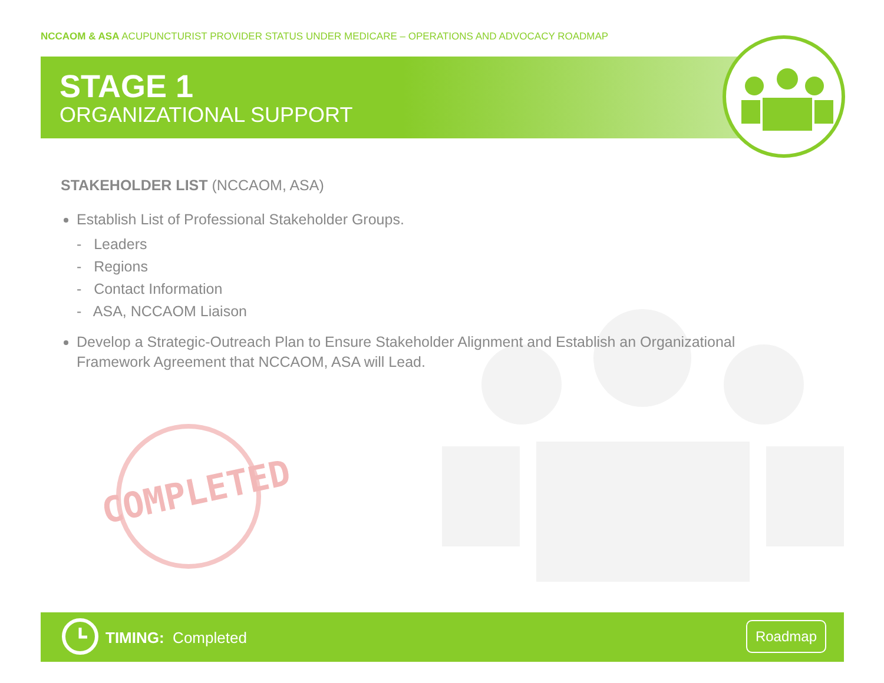NCCAOM & ASA ACUPUNCTURIST PROVIDER STATUS UNDER MEDICARE – OPERATIONS AND ADVOCACY ROADMAP
STAGE 1
ORGANIZATIONAL SUPPORT
STAKEHOLDER LIST (NCCAOM, ASA)
Establish List of Professional Stakeholder Groups.
- Leaders
- Regions
- Contact Information
- ASA, NCCAOM Liaison
Develop a Strategic-Outreach Plan to Ensure Stakeholder Alignment and Establish an Organizational Framework Agreement that NCCAOM, ASA will Lead.
COMPLETED
TIMING: Completed
Roadmap